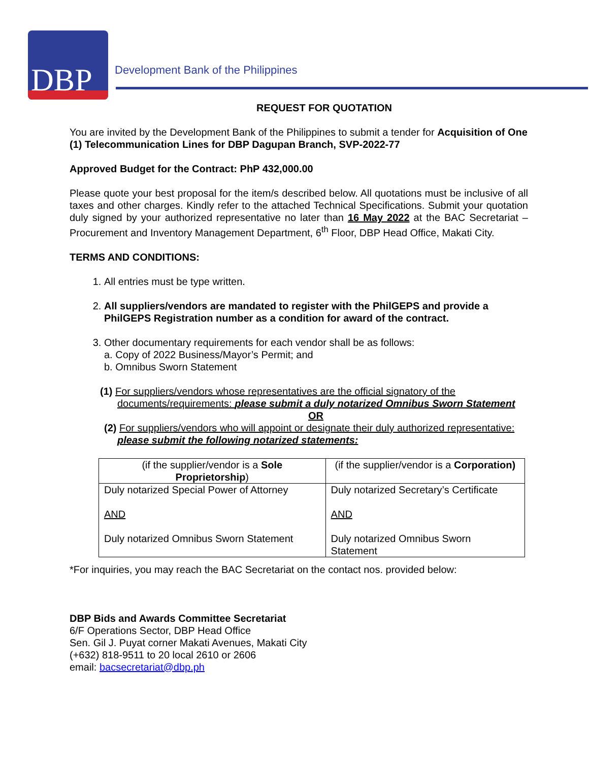DBP
Development Bank of the Philippines
REQUEST FOR QUOTATION
You are invited by the Development Bank of the Philippines to submit a tender for Acquisition of One (1) Telecommunication Lines for DBP Dagupan Branch, SVP-2022-77
Approved Budget for the Contract: PhP 432,000.00
Please quote your best proposal for the item/s described below. All quotations must be inclusive of all taxes and other charges. Kindly refer to the attached Technical Specifications. Submit your quotation duly signed by your authorized representative no later than 16 May 2022 at the BAC Secretariat – Procurement and Inventory Management Department, 6<sup>th</sup> Floor, DBP Head Office, Makati City.
TERMS AND CONDITIONS:
1. All entries must be type written.
2. All suppliers/vendors are mandated to register with the PhilGEPS and provide a PhilGEPS Registration number as a condition for award of the contract.
3. Other documentary requirements for each vendor shall be as follows:
a. Copy of 2022 Business/Mayor’s Permit; and
b. Omnibus Sworn Statement
(1) For suppliers/vendors whose representatives are the official signatory of the documents/requirements: please submit a duly notarized Omnibus Sworn Statement
OR
(2) For suppliers/vendors who will appoint or designate their duly authorized representative: please submit the following notarized statements:
| (if the supplier/vendor is a Sole Proprietorship ) | (if the supplier/vendor is a Corporation) |
| Duly notarized Special Power of Attorney AND Duly notarized Omnibus Sworn Statement | Duly notarized Secretary’s Certificate AND Duly notarized Omnibus Sworn Statement |
*For inquiries, you may reach the BAC Secretariat on the contact nos. provided below:
DBP Bids and Awards Committee Secretariat
6/F Operations Sector, DBP Head Office
Sen. Gil J. Puyat corner Makati Avenues, Makati City
(+632) 818-9511 to 20 local 2610 or 2606
email: bacsecretariat@dbp.ph